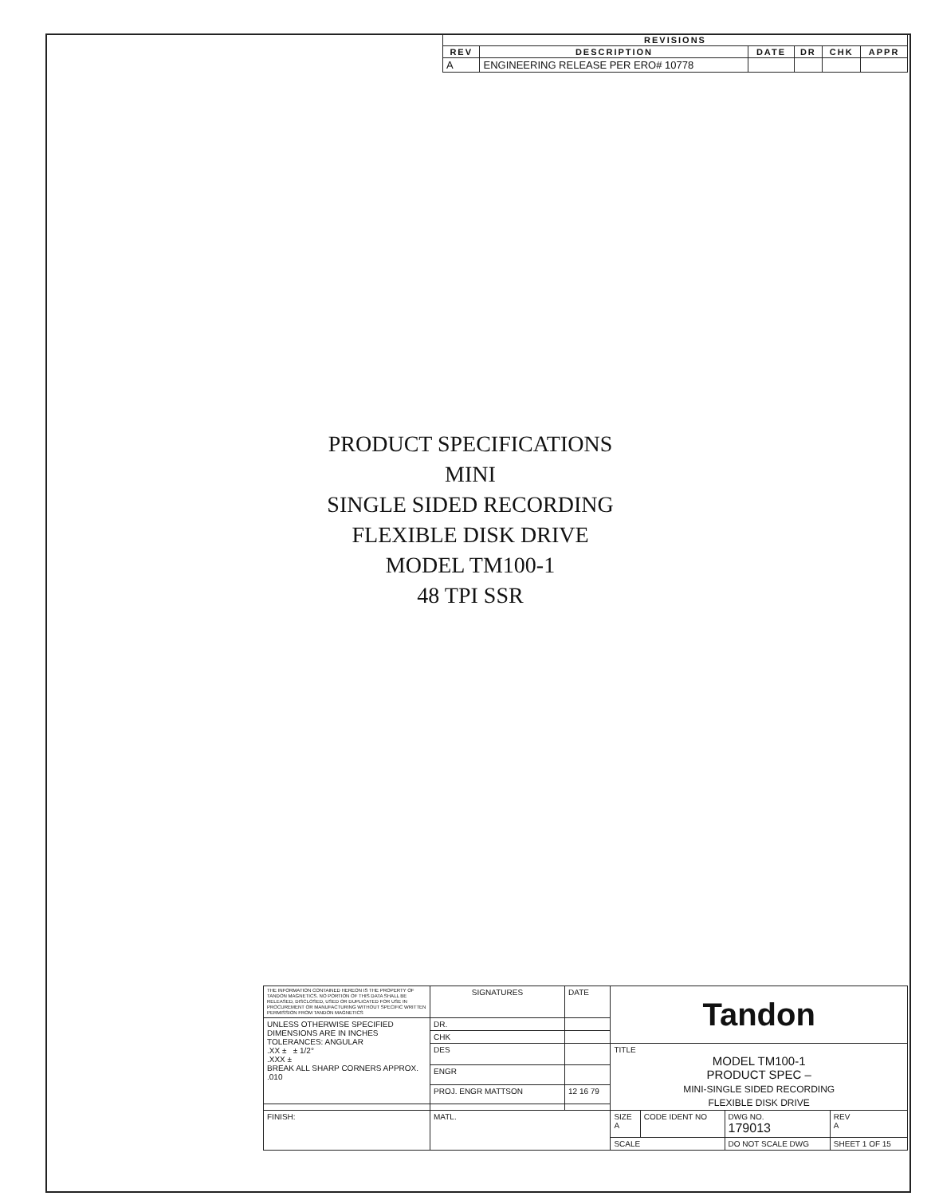| REVISIONS | | | | | |
| --- | --- | --- | --- | --- | --- |
| REV | DESCRIPTION | DATE | DR | CHK | APPR |
| A | ENGINEERING RELEASE PER ERO# 10778 | | | | |
PRODUCT SPECIFICATIONS
MINI
SINGLE SIDED RECORDING
FLEXIBLE DISK DRIVE
MODEL TM100-1
48 TPI SSR
| THE INFORMATION CONTAINED HEREON IS THE PROPERTY OF TANDON MAGNETICS. NO PORTION OF THIS DATA SHALL BE RELEASED, DISCLOSED, USED OR DUPLICATED FOR USE IN PROCUREMENT OR MANUFACTURING WITHOUT SPECIFIC WRITTEN PERMISSION FROM TANDON MAGNETICS | SIGNATURES | DATE | Tandon | | | |
| UNLESS OTHERWISE SPECIFIED DIMENSIONS ARE IN INCHES TOLERANCES: ANGULAR .XX ± ± 1/2° .XXX ± BREAK ALL SHARP CORNERS APPROX. .010 | DR. | | | | | |
| | CHK | | | | | |
| | DES | | TITLE MODEL TM100-1 PRODUCT SPEC – MINI-SINGLE SIDED RECORDING FLEXIBLE DISK DRIVE | | | |
| | ENGR | | | | | |
| | PROJ. ENGR MATTSON | 12 16 79 | | | | |
| FINISH: | MATL. | | SIZE A | CODE IDENT NO | DWG NO. 179013 | REV A |
| | | | SCALE | | DO NOT SCALE DWG | SHEET 1 OF 15 |